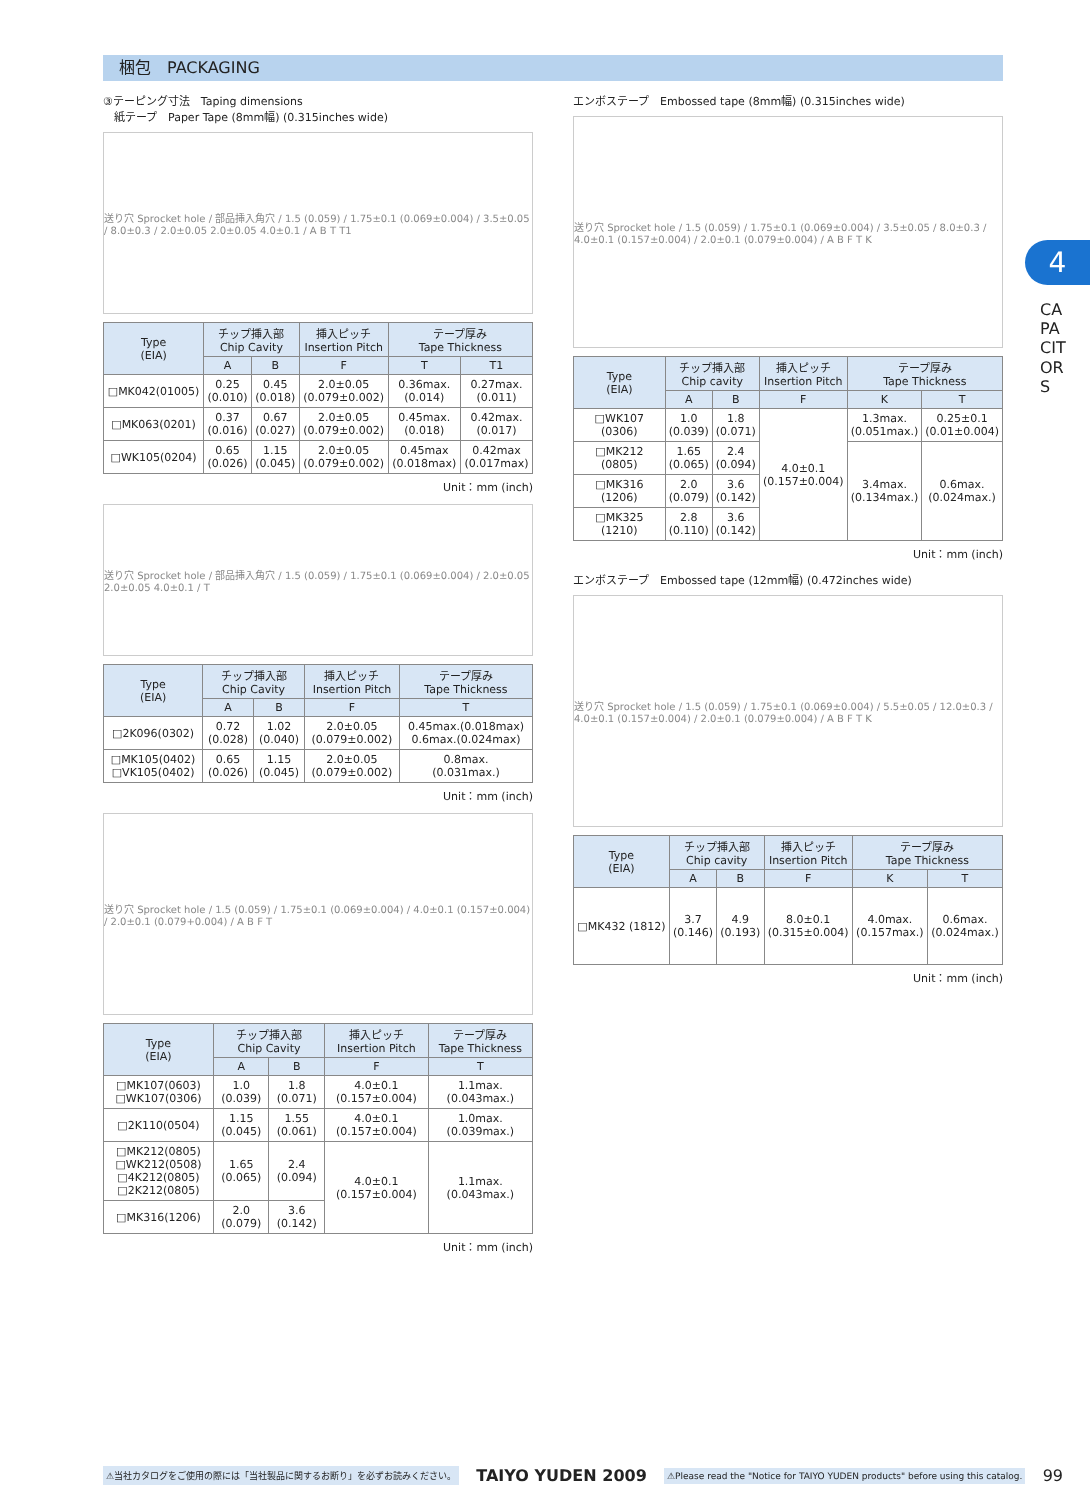梱包　PACKAGING
4
CAPACITORS
③テーピング寸法　Taping dimensions
　紙テープ　Paper Tape (8mm幅) (0.315inches wide)
送り穴 Sprocket hole / 部品挿入角穴 / 1.5 (0.059) / 1.75±0.1 (0.069±0.004) / 3.5±0.05 / 8.0±0.3 / 2.0±0.05 2.0±0.05 4.0±0.1 / A B T T1
| Type (EIA) | チップ挿入部 Chip Cavity | | 挿入ピッチ Insertion Pitch | テープ厚み Tape Thickness | |
| --- | --- | --- | --- | --- | --- |
| | A | B | F | T | T1 |
| □MK042(01005) | 0.25 (0.010) | 0.45 (0.018) | 2.0±0.05 (0.079±0.002) | 0.36max. (0.014) | 0.27max. (0.011) |
| □MK063(0201) | 0.37 (0.016) | 0.67 (0.027) | 2.0±0.05 (0.079±0.002) | 0.45max. (0.018) | 0.42max. (0.017) |
| □WK105(0204) | 0.65 (0.026) | 1.15 (0.045) | 2.0±0.05 (0.079±0.002) | 0.45max (0.018max) | 0.42max (0.017max) |
Unit：mm (inch)
送り穴 Sprocket hole / 部品挿入角穴 / 1.5 (0.059) / 1.75±0.1 (0.069±0.004) / 2.0±0.05 2.0±0.05 4.0±0.1 / T
| Type (EIA) | チップ挿入部 Chip Cavity | | 挿入ピッチ Insertion Pitch | テープ厚み Tape Thickness |
| --- | --- | --- | --- | --- |
| | A | B | F | T |
| □2K096(0302) | 0.72 (0.028) | 1.02 (0.040) | 2.0±0.05 (0.079±0.002) | 0.45max.(0.018max) 0.6max.(0.024max) |
| □MK105(0402) □VK105(0402) | 0.65 (0.026) | 1.15 (0.045) | 2.0±0.05 (0.079±0.002) | 0.8max. (0.031max.) |
Unit：mm (inch)
送り穴 Sprocket hole / 1.5 (0.059) / 1.75±0.1 (0.069±0.004) / 4.0±0.1 (0.157±0.004) / 2.0±0.1 (0.079+0.004) / A B F T
| Type (EIA) | チップ挿入部 Chip Cavity | | 挿入ピッチ Insertion Pitch | テープ厚み Tape Thickness |
| --- | --- | --- | --- | --- |
| | A | B | F | T |
| □MK107(0603) □WK107(0306) | 1.0 (0.039) | 1.8 (0.071) | 4.0±0.1 (0.157±0.004) | 1.1max. (0.043max.) |
| □2K110(0504) | 1.15 (0.045) | 1.55 (0.061) | 4.0±0.1 (0.157±0.004) | 1.0max. (0.039max.) |
| □MK212(0805) □WK212(0508) □4K212(0805) □2K212(0805) | 1.65 (0.065) | 2.4 (0.094) | 4.0±0.1 (0.157±0.004) | 1.1max. (0.043max.) |
| □MK316(1206) | 2.0 (0.079) | 3.6 (0.142) | | |
Unit：mm (inch)
エンボステープ　Embossed tape (8mm幅) (0.315inches wide)
送り穴 Sprocket hole / 1.5 (0.059) / 1.75±0.1 (0.069±0.004) / 3.5±0.05 / 8.0±0.3 / 4.0±0.1 (0.157±0.004) / 2.0±0.1 (0.079±0.004) / A B F T K
| Type (EIA) | チップ挿入部 Chip cavity | | 挿入ピッチ Insertion Pitch | テープ厚み Tape Thickness | |
| --- | --- | --- | --- | --- | --- |
| | A | B | F | K | T |
| □WK107 (0306) | 1.0 (0.039) | 1.8 (0.071) | 4.0±0.1 (0.157±0.004) | 1.3max. (0.051max.) | 0.25±0.1 (0.01±0.004) |
| □MK212 (0805) | 1.65 (0.065) | 2.4 (0.094) | | 3.4max. (0.134max.) | 0.6max. (0.024max.) |
| □MK316 (1206) | 2.0 (0.079) | 3.6 (0.142) | | | |
| □MK325 (1210) | 2.8 (0.110) | 3.6 (0.142) | | | |
Unit：mm (inch)
エンボステープ　Embossed tape (12mm幅) (0.472inches wide)
送り穴 Sprocket hole / 1.5 (0.059) / 1.75±0.1 (0.069±0.004) / 5.5±0.05 / 12.0±0.3 / 4.0±0.1 (0.157±0.004) / 2.0±0.1 (0.079±0.004) / A B F T K
| Type (EIA) | チップ挿入部 Chip cavity | | 挿入ピッチ Insertion Pitch | テープ厚み Tape Thickness | |
| --- | --- | --- | --- | --- | --- |
| | A | B | F | K | T |
| □MK432 (1812) | 3.7 (0.146) | 4.9 (0.193) | 8.0±0.1 (0.315±0.004) | 4.0max. (0.157max.) | 0.6max. (0.024max.) |
Unit：mm (inch)
⚠当社カタログをご使用の際には「当社製品に関するお断り」を必ずお読みください。 TAIYO YUDEN 2009 ⚠Please read the "Notice for TAIYO YUDEN products" before using this catalog. 99